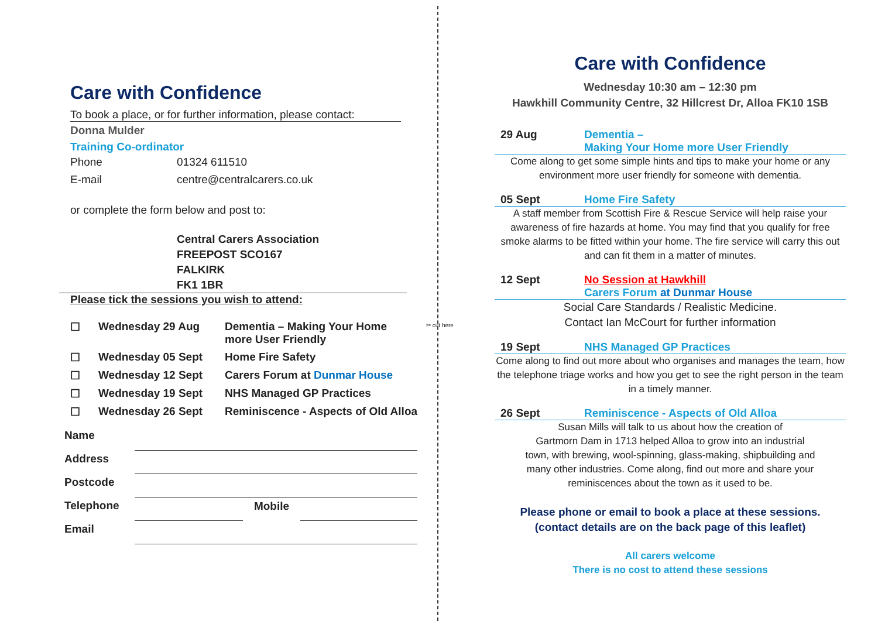Care with Confidence
To book a place, or for further information, please contact:
Donna Mulder
Training Co-ordinator
| Phone | 01324 611510 |
| E-mail | centre@centralcarers.co.uk |
or complete the form below and post to:
Central Carers Association
FREEPOST SCO167
FALKIRK
FK1 1BR
Please tick the sessions you wish to attend:
| ☐ | Wednesday 29 Aug | Dementia – Making Your Home more User Friendly |
| ☐ | Wednesday 05 Sept | Home Fire Safety |
| ☐ | Wednesday 12 Sept | Carers Forum at Dunmar House |
| ☐ | Wednesday 19 Sept | NHS Managed GP Practices |
| ☐ | Wednesday 26 Sept | Reminiscence - Aspects of Old Alloa |
| Name | | | |
| Address | | | |
| Postcode | | | |
| Telephone | | Mobile | |
| Email | | | |
Care with Confidence
Wednesday 10:30 am – 12:30 pm
Hawkhill Community Centre, 32 Hillcrest Dr, Alloa FK10 1SB
29 Aug Dementia –
Making Your Home more User Friendly
Come along to get some simple hints and tips to make your home or any environment more user friendly for someone with dementia.
05 Sept Home Fire Safety
A staff member from Scottish Fire & Rescue Service will help raise your awareness of fire hazards at home. You may find that you qualify for free smoke alarms to be fitted within your home. The fire service will carry this out and can fit them in a matter of minutes.
12 Sept No Session at Hawkhill
Carers Forum at Dunmar House
Social Care Standards / Realistic Medicine.
Contact Ian McCourt for further information
19 Sept NHS Managed GP Practices
Come along to find out more about who organises and manages the team, how the telephone triage works and how you get to see the right person in the team in a timely manner.
26 Sept Reminiscence - Aspects of Old Alloa
Susan Mills will talk to us about how the creation of
Gartmorn Dam in 1713 helped Alloa to grow into an industrial
town, with brewing, wool-spinning, glass-making, shipbuilding and
many other industries. Come along, find out more and share your
reminiscences about the town as it used to be.
Please phone or email to book a place at these sessions.
(contact details are on the back page of this leaflet)
All carers welcome
There is no cost to attend these sessions
✂ cut here